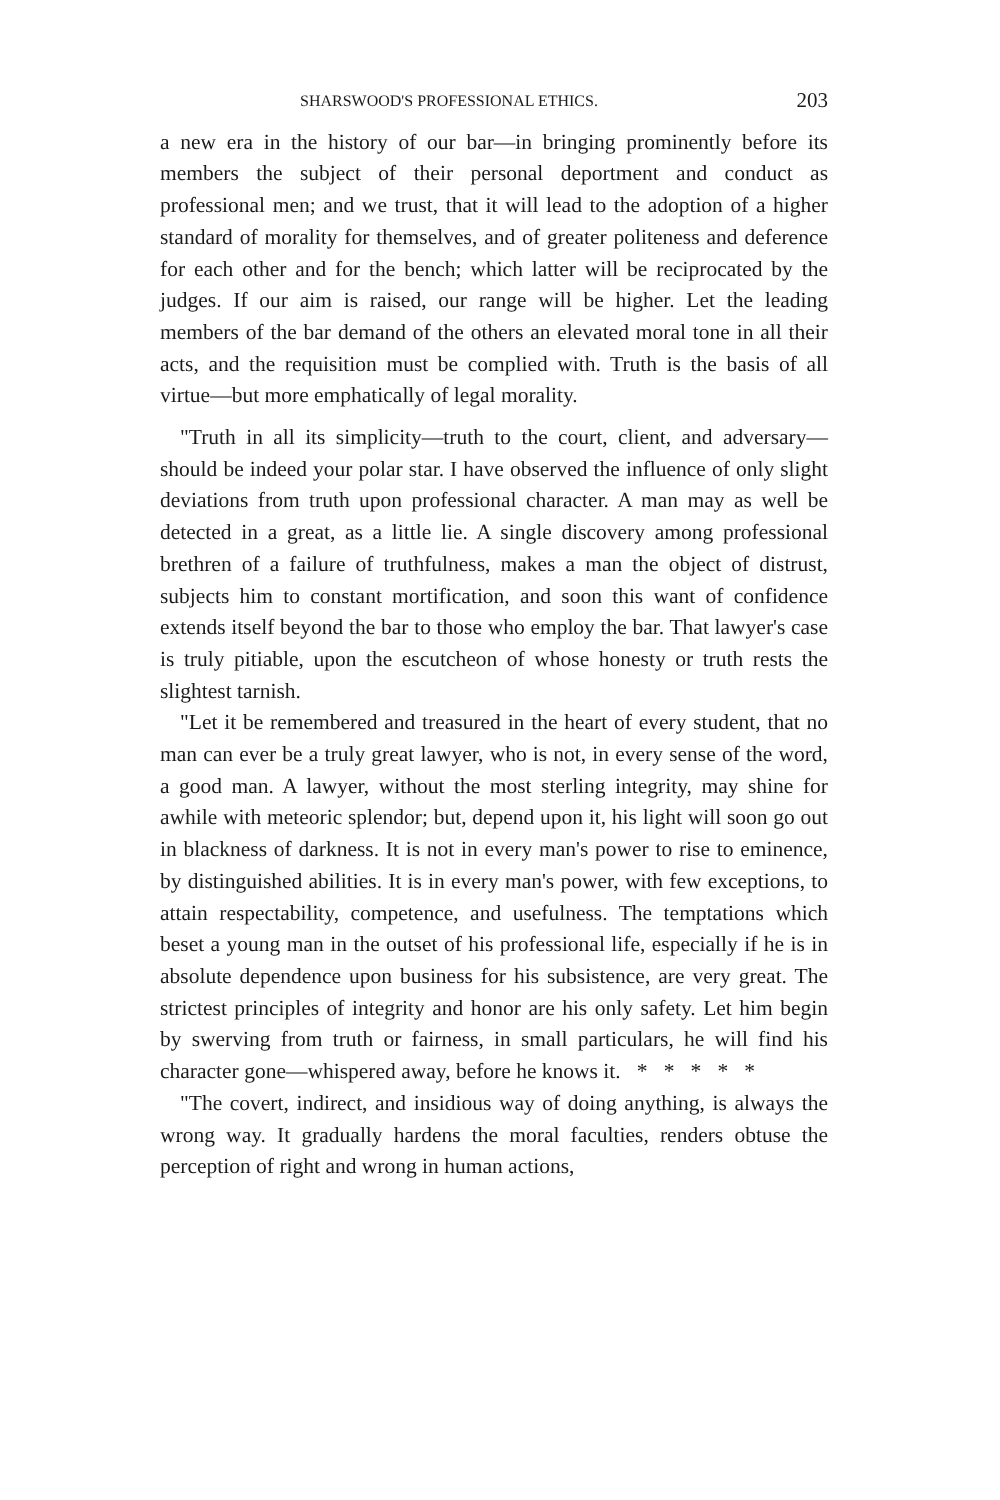SHARSWOOD'S PROFESSIONAL ETHICS. 203
a new era in the history of our bar—in bringing prominently before its members the subject of their personal deportment and conduct as professional men; and we trust, that it will lead to the adoption of a higher standard of morality for themselves, and of greater politeness and deference for each other and for the bench; which latter will be reciprocated by the judges. If our aim is raised, our range will be higher. Let the leading members of the bar demand of the others an elevated moral tone in all their acts, and the requisition must be complied with. Truth is the basis of all virtue—but more emphatically of legal morality.
"Truth in all its simplicity—truth to the court, client, and adversary—should be indeed your polar star. I have observed the influence of only slight deviations from truth upon professional character. A man may as well be detected in a great, as a little lie. A single discovery among professional brethren of a failure of truthfulness, makes a man the object of distrust, subjects him to constant mortification, and soon this want of confidence extends itself beyond the bar to those who employ the bar. That lawyer's case is truly pitiable, upon the escutcheon of whose honesty or truth rests the slightest tarnish.
"Let it be remembered and treasured in the heart of every student, that no man can ever be a truly great lawyer, who is not, in every sense of the word, a good man. A lawyer, without the most sterling integrity, may shine for awhile with meteoric splendor; but, depend upon it, his light will soon go out in blackness of darkness. It is not in every man's power to rise to eminence, by distinguished abilities. It is in every man's power, with few exceptions, to attain respectability, competence, and usefulness. The temptations which beset a young man in the outset of his professional life, especially if he is in absolute dependence upon business for his subsistence, are very great. The strictest principles of integrity and honor are his only safety. Let him begin by swerving from truth or fairness, in small particulars, he will find his character gone—whispered away, before he knows it. * * * * *
"The covert, indirect, and insidious way of doing anything, is always the wrong way. It gradually hardens the moral faculties, renders obtuse the perception of right and wrong in human actions,